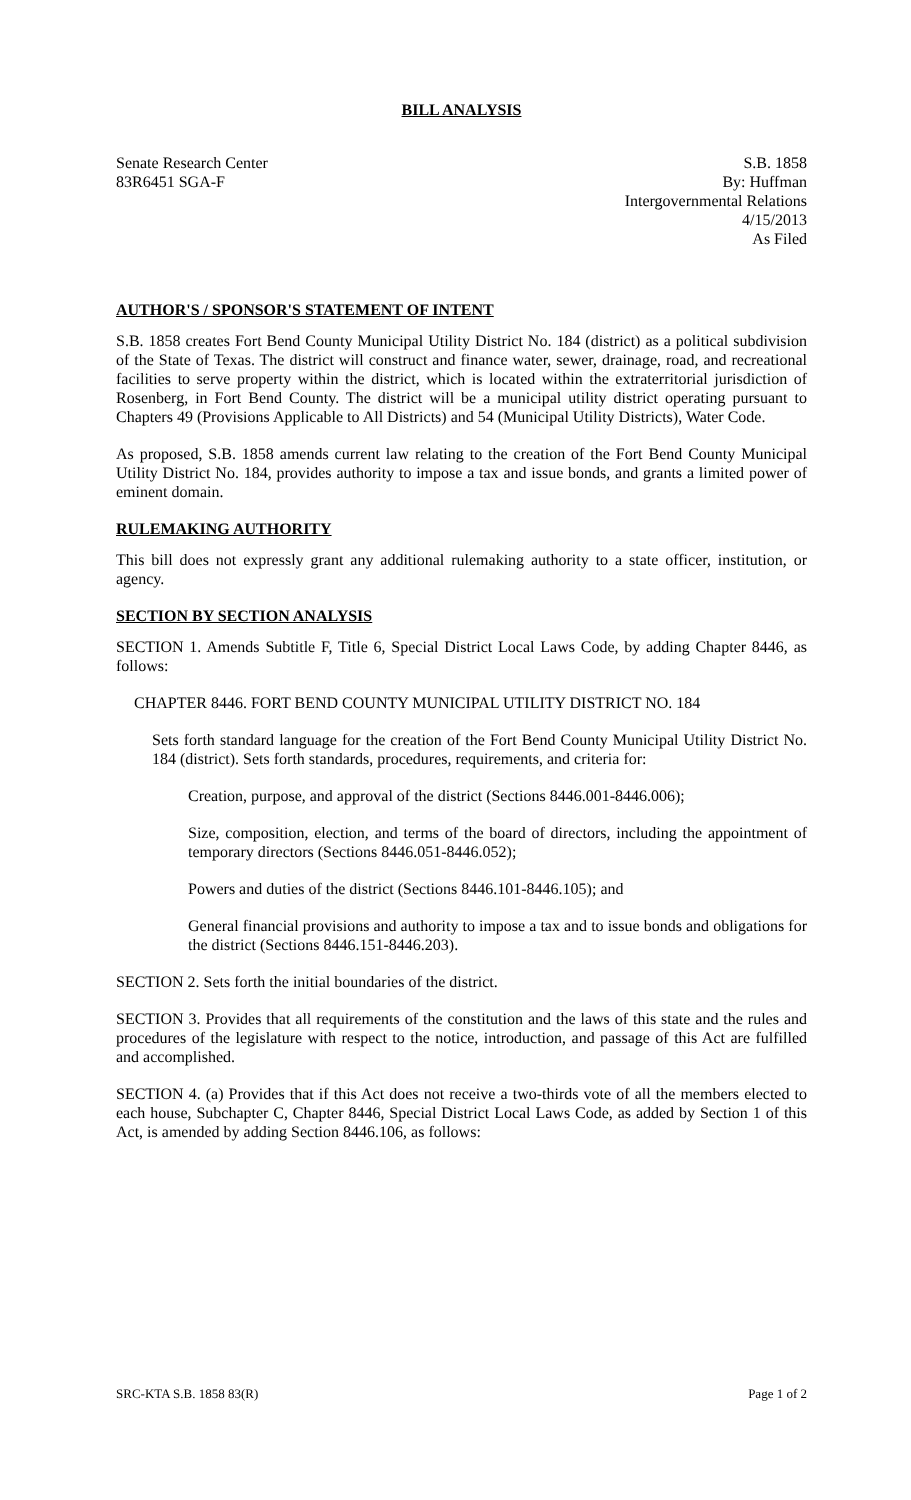BILL ANALYSIS
Senate Research Center
83R6451 SGA-F
S.B. 1858
By: Huffman
Intergovernmental Relations
4/15/2013
As Filed
AUTHOR'S / SPONSOR'S STATEMENT OF INTENT
S.B. 1858 creates Fort Bend County Municipal Utility District No. 184 (district) as a political subdivision of the State of Texas. The district will construct and finance water, sewer, drainage, road, and recreational facilities to serve property within the district, which is located within the extraterritorial jurisdiction of Rosenberg, in Fort Bend County. The district will be a municipal utility district operating pursuant to Chapters 49 (Provisions Applicable to All Districts) and 54 (Municipal Utility Districts), Water Code.
As proposed, S.B. 1858 amends current law relating to the creation of the Fort Bend County Municipal Utility District No. 184, provides authority to impose a tax and issue bonds, and grants a limited power of eminent domain.
RULEMAKING AUTHORITY
This bill does not expressly grant any additional rulemaking authority to a state officer, institution, or agency.
SECTION BY SECTION ANALYSIS
SECTION 1. Amends Subtitle F, Title 6, Special District Local Laws Code, by adding Chapter 8446, as follows:
CHAPTER 8446. FORT BEND COUNTY MUNICIPAL UTILITY DISTRICT NO. 184
Sets forth standard language for the creation of the Fort Bend County Municipal Utility District No. 184 (district). Sets forth standards, procedures, requirements, and criteria for:
Creation, purpose, and approval of the district (Sections 8446.001-8446.006);
Size, composition, election, and terms of the board of directors, including the appointment of temporary directors (Sections 8446.051-8446.052);
Powers and duties of the district (Sections 8446.101-8446.105); and
General financial provisions and authority to impose a tax and to issue bonds and obligations for the district (Sections 8446.151-8446.203).
SECTION 2. Sets forth the initial boundaries of the district.
SECTION 3. Provides that all requirements of the constitution and the laws of this state and the rules and procedures of the legislature with respect to the notice, introduction, and passage of this Act are fulfilled and accomplished.
SECTION 4. (a) Provides that if this Act does not receive a two-thirds vote of all the members elected to each house, Subchapter C, Chapter 8446, Special District Local Laws Code, as added by Section 1 of this Act, is amended by adding Section 8446.106, as follows:
SRC-KTA S.B. 1858 83(R) Page 1 of 2